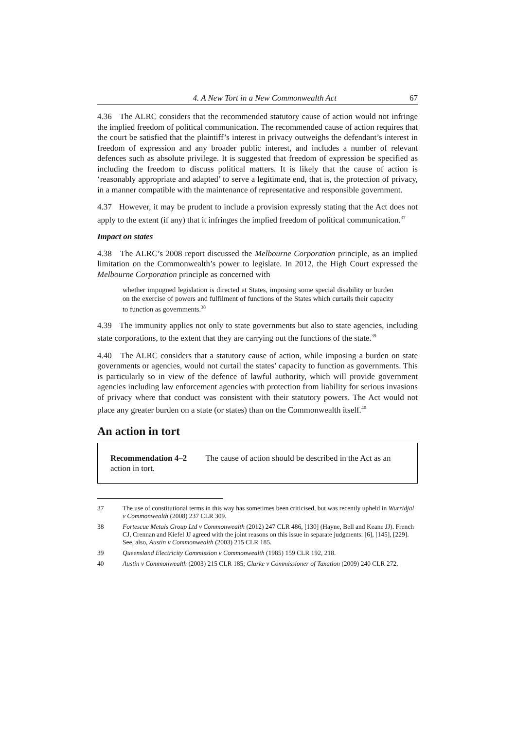4. A New Tort in a New Commonwealth Act 67
4.36 The ALRC considers that the recommended statutory cause of action would not infringe the implied freedom of political communication. The recommended cause of action requires that the court be satisfied that the plaintiff’s interest in privacy outweighs the defendant’s interest in freedom of expression and any broader public interest, and includes a number of relevant defences such as absolute privilege. It is suggested that freedom of expression be specified as including the freedom to discuss political matters. It is likely that the cause of action is ‘reasonably appropriate and adapted’ to serve a legitimate end, that is, the protection of privacy, in a manner compatible with the maintenance of representative and responsible government.
4.37 However, it may be prudent to include a provision expressly stating that the Act does not apply to the extent (if any) that it infringes the implied freedom of political communication.<sup>37</sup>
Impact on states
4.38 The ALRC’s 2008 report discussed the Melbourne Corporation principle, as an implied limitation on the Commonwealth’s power to legislate. In 2012, the High Court expressed the Melbourne Corporation principle as concerned with
whether impugned legislation is directed at States, imposing some special disability or burden on the exercise of powers and fulfilment of functions of the States which curtails their capacity to function as governments.<sup>38</sup>
4.39 The immunity applies not only to state governments but also to state agencies, including state corporations, to the extent that they are carrying out the functions of the state.<sup>39</sup>
4.40 The ALRC considers that a statutory cause of action, while imposing a burden on state governments or agencies, would not curtail the states’ capacity to function as governments. This is particularly so in view of the defence of lawful authority, which will provide government agencies including law enforcement agencies with protection from liability for serious invasions of privacy where that conduct was consistent with their statutory powers. The Act would not place any greater burden on a state (or states) than on the Commonwealth itself.<sup>40</sup>
An action in tort
Recommendation 4–2 The cause of action should be described in the Act as an action in tort.
37 The use of constitutional terms in this way has sometimes been criticised, but was recently upheld in Wurridjal v Commonwealth (2008) 237 CLR 309.
38 Fortescue Metals Group Ltd v Commonwealth (2012) 247 CLR 486, [130] (Hayne, Bell and Keane JJ). French CJ, Crennan and Kiefel JJ agreed with the joint reasons on this issue in separate judgments: [6], [145], [229]. See, also, Austin v Commonwealth (2003) 215 CLR 185.
39 Queensland Electricity Commission v Commonwealth (1985) 159 CLR 192, 218.
40 Austin v Commonwealth (2003) 215 CLR 185; Clarke v Commissioner of Taxation (2009) 240 CLR 272.